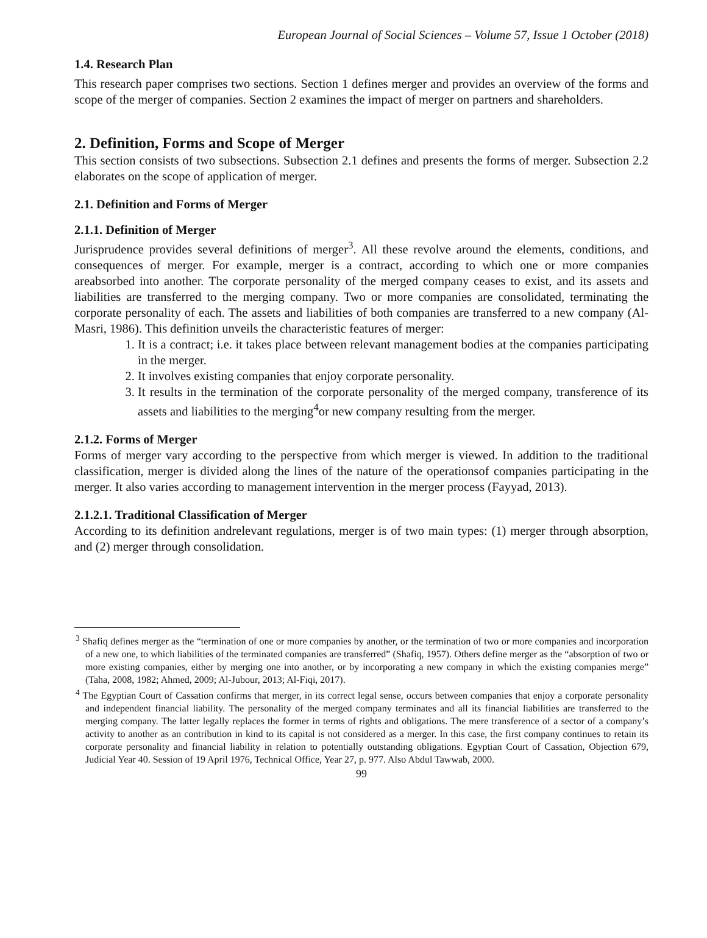European Journal of Social Sciences – Volume 57, Issue 1 October (2018)
1.4. Research Plan
This research paper comprises two sections. Section 1 defines merger and provides an overview of the forms and scope of the merger of companies. Section 2 examines the impact of merger on partners and shareholders.
2. Definition, Forms and Scope of Merger
This section consists of two subsections. Subsection 2.1 defines and presents the forms of merger. Subsection 2.2 elaborates on the scope of application of merger.
2.1. Definition and Forms of Merger
2.1.1. Definition of Merger
Jurisprudence provides several definitions of merger<sup>3</sup>. All these revolve around the elements, conditions, and consequences of merger. For example, merger is a contract, according to which one or more companies areabsorbed into another. The corporate personality of the merged company ceases to exist, and its assets and liabilities are transferred to the merging company. Two or more companies are consolidated, terminating the corporate personality of each. The assets and liabilities of both companies are transferred to a new company (Al-Masri, 1986). This definition unveils the characteristic features of merger:
1. It is a contract; i.e. it takes place between relevant management bodies at the companies participating in the merger.
2. It involves existing companies that enjoy corporate personality.
3. It results in the termination of the corporate personality of the merged company, transference of its assets and liabilities to the merging<sup>4</sup>or new company resulting from the merger.
2.1.2. Forms of Merger
Forms of merger vary according to the perspective from which merger is viewed. In addition to the traditional classification, merger is divided along the lines of the nature of the operationsof companies participating in the merger. It also varies according to management intervention in the merger process (Fayyad, 2013).
2.1.2.1. Traditional Classification of Merger
According to its definition andrelevant regulations, merger is of two main types: (1) merger through absorption, and (2) merger through consolidation.
<sup>3</sup> Shafiq defines merger as the “termination of one or more companies by another, or the termination of two or more companies and incorporation of a new one, to which liabilities of the terminated companies are transferred” (Shafiq, 1957). Others define merger as the “absorption of two or more existing companies, either by merging one into another, or by incorporating a new company in which the existing companies merge” (Taha, 2008, 1982; Ahmed, 2009; Al-Jubour, 2013; Al-Fiqi, 2017).
<sup>4</sup> The Egyptian Court of Cassation confirms that merger, in its correct legal sense, occurs between companies that enjoy a corporate personality and independent financial liability. The personality of the merged company terminates and all its financial liabilities are transferred to the merging company. The latter legally replaces the former in terms of rights and obligations. The mere transference of a sector of a company’s activity to another as an contribution in kind to its capital is not considered as a merger. In this case, the first company continues to retain its corporate personality and financial liability in relation to potentially outstanding obligations. Egyptian Court of Cassation, Objection 679, Judicial Year 40. Session of 19 April 1976, Technical Office, Year 27, p. 977. Also Abdul Tawwab, 2000.
99